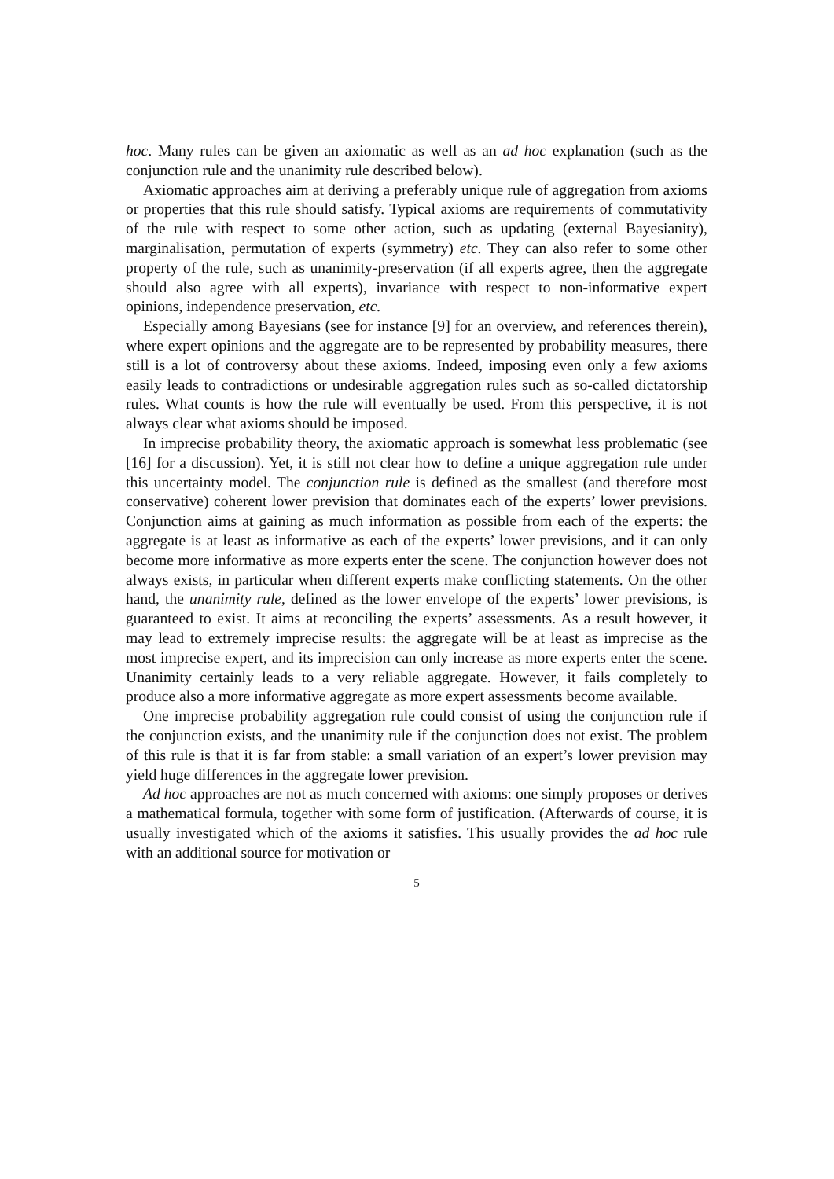hoc. Many rules can be given an axiomatic as well as an ad hoc explanation (such as the conjunction rule and the unanimity rule described below).
Axiomatic approaches aim at deriving a preferably unique rule of aggregation from axioms or properties that this rule should satisfy. Typical axioms are requirements of commutativity of the rule with respect to some other action, such as updating (external Bayesianity), marginalisation, permutation of experts (symmetry) etc. They can also refer to some other property of the rule, such as unanimity-preservation (if all experts agree, then the aggregate should also agree with all experts), invariance with respect to non-informative expert opinions, independence preservation, etc.
Especially among Bayesians (see for instance [9] for an overview, and references therein), where expert opinions and the aggregate are to be represented by probability measures, there still is a lot of controversy about these axioms. Indeed, imposing even only a few axioms easily leads to contradictions or undesirable aggregation rules such as so-called dictatorship rules. What counts is how the rule will eventually be used. From this perspective, it is not always clear what axioms should be imposed.
In imprecise probability theory, the axiomatic approach is somewhat less problematic (see [16] for a discussion). Yet, it is still not clear how to define a unique aggregation rule under this uncertainty model. The conjunction rule is defined as the smallest (and therefore most conservative) coherent lower prevision that dominates each of the experts’ lower previsions. Conjunction aims at gaining as much information as possible from each of the experts: the aggregate is at least as informative as each of the experts’ lower previsions, and it can only become more informative as more experts enter the scene. The conjunction however does not always exists, in particular when different experts make conflicting statements. On the other hand, the unanimity rule, defined as the lower envelope of the experts’ lower previsions, is guaranteed to exist. It aims at reconciling the experts’ assessments. As a result however, it may lead to extremely imprecise results: the aggregate will be at least as imprecise as the most imprecise expert, and its imprecision can only increase as more experts enter the scene. Unanimity certainly leads to a very reliable aggregate. However, it fails completely to produce also a more informative aggregate as more expert assessments become available.
One imprecise probability aggregation rule could consist of using the conjunction rule if the conjunction exists, and the unanimity rule if the conjunction does not exist. The problem of this rule is that it is far from stable: a small variation of an expert’s lower prevision may yield huge differences in the aggregate lower prevision.
Ad hoc approaches are not as much concerned with axioms: one simply proposes or derives a mathematical formula, together with some form of justification. (Afterwards of course, it is usually investigated which of the axioms it satisfies. This usually provides the ad hoc rule with an additional source for motivation or
5